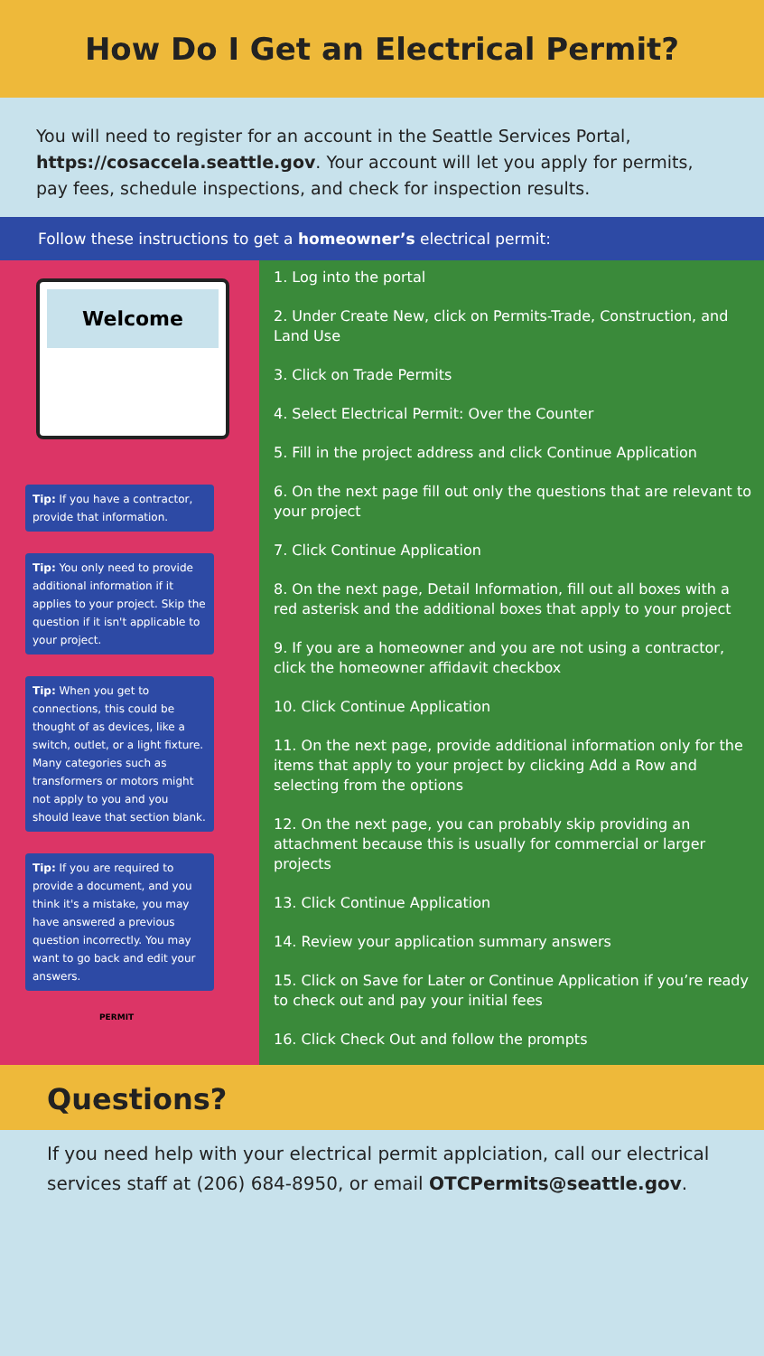How Do I Get an Electrical Permit?
You will need to register for an account in the Seattle Services Portal, https://cosaccela.seattle.gov. Your account will let you apply for permits, pay fees, schedule inspections, and check for inspection results.
Follow these instructions to get a homeowner’s electrical permit:
Welcome
Tip: If you have a contractor, provide that information.
Tip: You only need to provide additional information if it applies to your project. Skip the question if it isn't applicable to your project.
Tip: When you get to connections, this could be thought of as devices, like a switch, outlet, or a light fixture. Many categories such as transformers or motors might not apply to you and you should leave that section blank.
Tip: If you are required to provide a document, and you think it's a mistake, you may have answered a previous question incorrectly. You may want to go back and edit your answers.
PERMIT
1. Log into the portal
2. Under Create New, click on Permits-Trade, Construction, and Land Use
3. Click on Trade Permits
4. Select Electrical Permit: Over the Counter
5. Fill in the project address and click Continue Application
6. On the next page fill out only the questions that are relevant to your project
7. Click Continue Application
8. On the next page, Detail Information, fill out all boxes with a red asterisk and the additional boxes that apply to your project
9. If you are a homeowner and you are not using a contractor, click the homeowner affidavit checkbox
10. Click Continue Application
11. On the next page, provide additional information only for the items that apply to your project by clicking Add a Row and selecting from the options
12. On the next page, you can probably skip providing an attachment because this is usually for commercial or larger projects
13. Click Continue Application
14. Review your application summary answers
15. Click on Save for Later or Continue Application if you’re ready to check out and pay your initial fees
16. Click Check Out and follow the prompts
Questions?
If you need help with your electrical permit applciation, call our electrical services staff at (206) 684-8950, or email OTCPermits@seattle.gov.